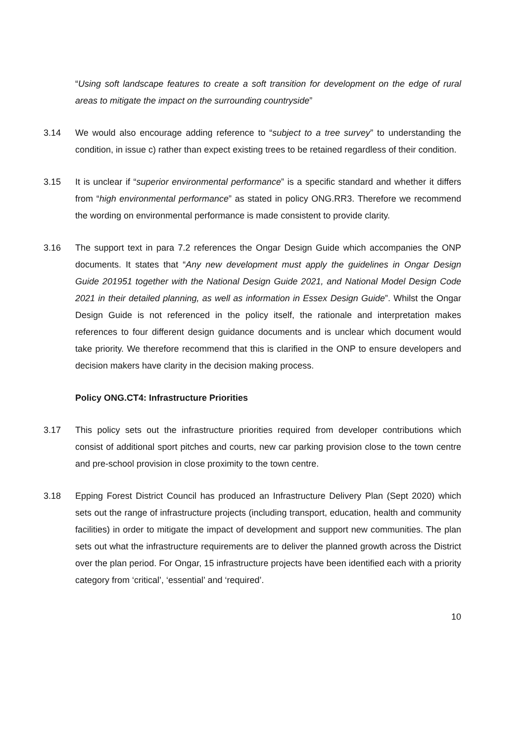“Using soft landscape features to create a soft transition for development on the edge of rural areas to mitigate the impact on the surrounding countryside”
3.14 We would also encourage adding reference to “subject to a tree survey” to understanding the condition, in issue c) rather than expect existing trees to be retained regardless of their condition.
3.15 It is unclear if “superior environmental performance” is a specific standard and whether it differs from “high environmental performance” as stated in policy ONG.RR3. Therefore we recommend the wording on environmental performance is made consistent to provide clarity.
3.16 The support text in para 7.2 references the Ongar Design Guide which accompanies the ONP documents. It states that “Any new development must apply the guidelines in Ongar Design Guide 201951 together with the National Design Guide 2021, and National Model Design Code 2021 in their detailed planning, as well as information in Essex Design Guide”. Whilst the Ongar Design Guide is not referenced in the policy itself, the rationale and interpretation makes references to four different design guidance documents and is unclear which document would take priority. We therefore recommend that this is clarified in the ONP to ensure developers and decision makers have clarity in the decision making process.
Policy ONG.CT4: Infrastructure Priorities
3.17 This policy sets out the infrastructure priorities required from developer contributions which consist of additional sport pitches and courts, new car parking provision close to the town centre and pre-school provision in close proximity to the town centre.
3.18 Epping Forest District Council has produced an Infrastructure Delivery Plan (Sept 2020) which sets out the range of infrastructure projects (including transport, education, health and community facilities) in order to mitigate the impact of development and support new communities. The plan sets out what the infrastructure requirements are to deliver the planned growth across the District over the plan period. For Ongar, 15 infrastructure projects have been identified each with a priority category from ‘critical’, ‘essential’ and ‘required’.
10